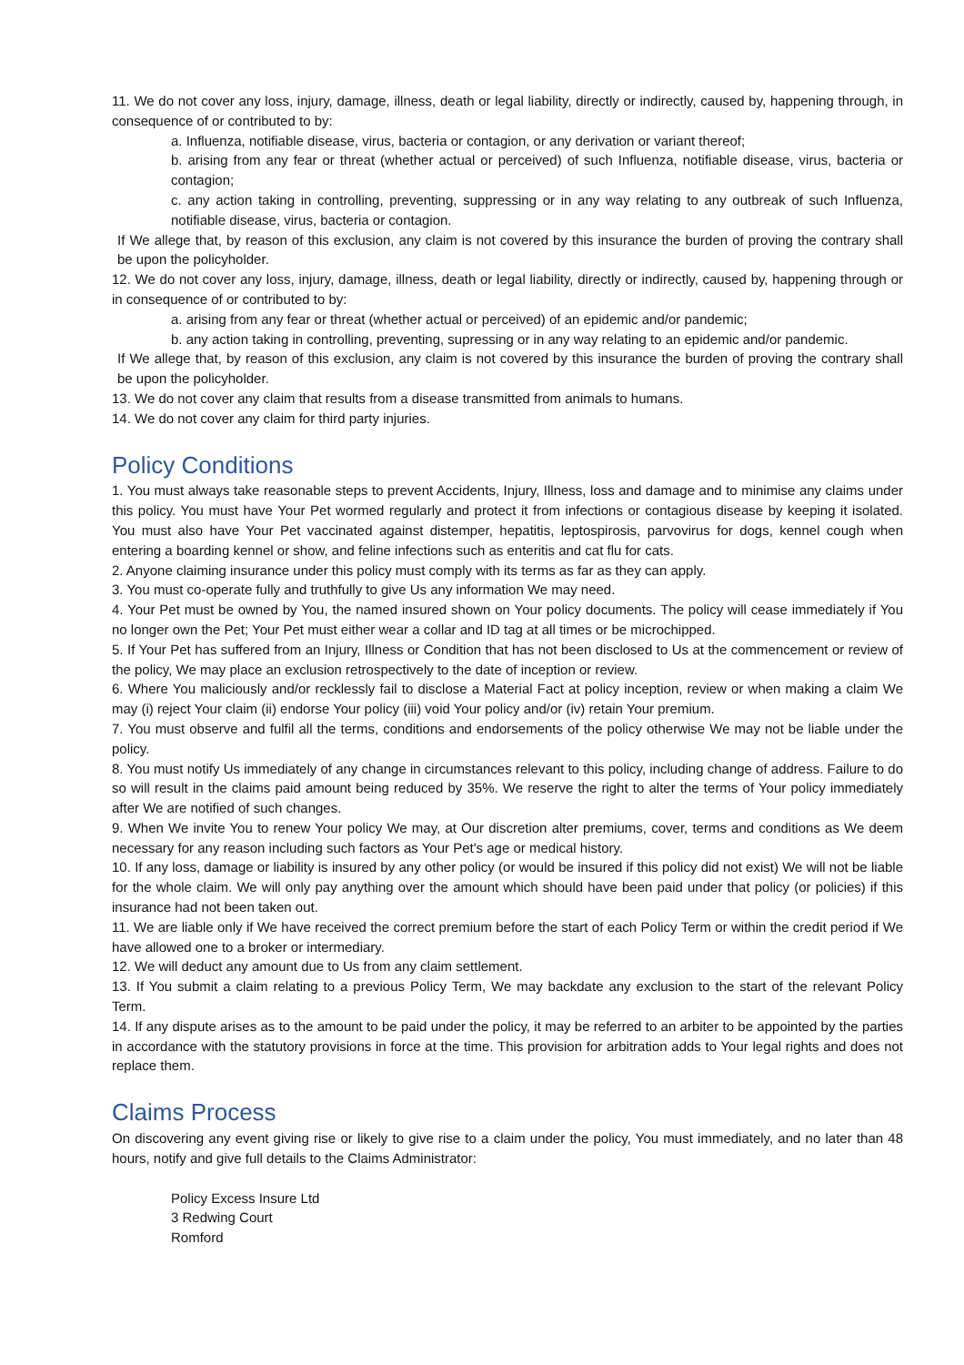11. We do not cover any loss, injury, damage, illness, death or legal liability, directly or indirectly, caused by, happening through, in consequence of or contributed to by:
a. Influenza, notifiable disease, virus, bacteria or contagion, or any derivation or variant thereof;
b. arising from any fear or threat (whether actual or perceived) of such Influenza, notifiable disease, virus, bacteria or contagion;
c. any action taking in controlling, preventing, suppressing or in any way relating to any outbreak of such Influenza, notifiable disease, virus, bacteria or contagion.
If We allege that, by reason of this exclusion, any claim is not covered by this insurance the burden of proving the contrary shall be upon the policyholder.
12. We do not cover any loss, injury, damage, illness, death or legal liability, directly or indirectly, caused by, happening through or in consequence of or contributed to by:
a. arising from any fear or threat (whether actual or perceived) of an epidemic and/or pandemic;
b. any action taking in controlling, preventing, supressing or in any way relating to an epidemic and/or pandemic.
If We allege that, by reason of this exclusion, any claim is not covered by this insurance the burden of proving the contrary shall be upon the policyholder.
13. We do not cover any claim that results from a disease transmitted from animals to humans.
14. We do not cover any claim for third party injuries.
Policy Conditions
1. You must always take reasonable steps to prevent Accidents, Injury, Illness, loss and damage and to minimise any claims under this policy. You must have Your Pet wormed regularly and protect it from infections or contagious disease by keeping it isolated. You must also have Your Pet vaccinated against distemper, hepatitis, leptospirosis, parvovirus for dogs, kennel cough when entering a boarding kennel or show, and feline infections such as enteritis and cat flu for cats.
2. Anyone claiming insurance under this policy must comply with its terms as far as they can apply.
3. You must co-operate fully and truthfully to give Us any information We may need.
4. Your Pet must be owned by You, the named insured shown on Your policy documents. The policy will cease immediately if You no longer own the Pet; Your Pet must either wear a collar and ID tag at all times or be microchipped.
5. If Your Pet has suffered from an Injury, Illness or Condition that has not been disclosed to Us at the commencement or review of the policy, We may place an exclusion retrospectively to the date of inception or review.
6. Where You maliciously and/or recklessly fail to disclose a Material Fact at policy inception, review or when making a claim We may (i) reject Your claim (ii) endorse Your policy (iii) void Your policy and/or (iv) retain Your premium.
7. You must observe and fulfil all the terms, conditions and endorsements of the policy otherwise We may not be liable under the policy.
8. You must notify Us immediately of any change in circumstances relevant to this policy, including change of address. Failure to do so will result in the claims paid amount being reduced by 35%. We reserve the right to alter the terms of Your policy immediately after We are notified of such changes.
9. When We invite You to renew Your policy We may, at Our discretion alter premiums, cover, terms and conditions as We deem necessary for any reason including such factors as Your Pet's age or medical history.
10. If any loss, damage or liability is insured by any other policy (or would be insured if this policy did not exist) We will not be liable for the whole claim. We will only pay anything over the amount which should have been paid under that policy (or policies) if this insurance had not been taken out.
11. We are liable only if We have received the correct premium before the start of each Policy Term or within the credit period if We have allowed one to a broker or intermediary.
12. We will deduct any amount due to Us from any claim settlement.
13. If You submit a claim relating to a previous Policy Term, We may backdate any exclusion to the start of the relevant Policy Term.
14. If any dispute arises as to the amount to be paid under the policy, it may be referred to an arbiter to be appointed by the parties in accordance with the statutory provisions in force at the time. This provision for arbitration adds to Your legal rights and does not replace them.
Claims Process
On discovering any event giving rise or likely to give rise to a claim under the policy, You must immediately, and no later than 48 hours, notify and give full details to the Claims Administrator:
Policy Excess Insure Ltd
3 Redwing Court
Romford